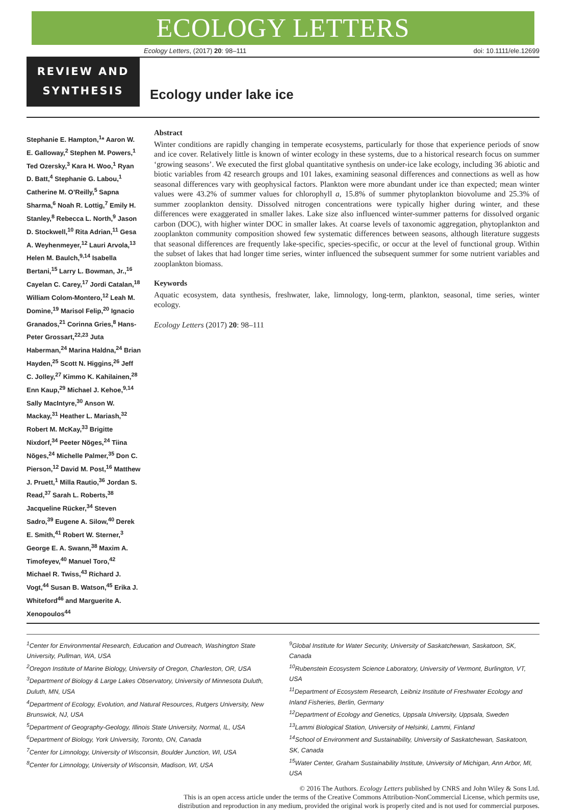ECOLOGY LETTERS
Ecology Letters, (2017) 20: 98–111 doi: 10.1111/ele.12699
REVIEW AND
SYNTHESIS
Ecology under lake ice
Stephanie E. Hampton,<sup>1</sup>* Aaron W. E. Galloway,<sup>2</sup> Stephen M. Powers,<sup>1</sup> Ted Ozersky,<sup>3</sup> Kara H. Woo,<sup>1</sup> Ryan D. Batt,<sup>4</sup> Stephanie G. Labou,<sup>1</sup> Catherine M. O’Reilly,<sup>5</sup> Sapna Sharma,<sup>6</sup> Noah R. Lottig,<sup>7</sup> Emily H. Stanley,<sup>8</sup> Rebecca L. North,<sup>9</sup> Jason D. Stockwell,<sup>10</sup> Rita Adrian,<sup>11</sup> Gesa A. Weyhenmeyer,<sup>12</sup> Lauri Arvola,<sup>13</sup> Helen M. Baulch,<sup>9,14</sup> Isabella Bertani,<sup>15</sup> Larry L. Bowman, Jr.,<sup>16</sup> Cayelan C. Carey,<sup>17</sup> Jordi Catalan,<sup>18</sup> William Colom-Montero,<sup>12</sup> Leah M. Domine,<sup>19</sup> Marisol Felip,<sup>20</sup> Ignacio Granados,<sup>21</sup> Corinna Gries,<sup>8</sup> Hans-Peter Grossart,<sup>22,23</sup> Juta Haberman,<sup>24</sup> Marina Haldna,<sup>24</sup> Brian Hayden,<sup>25</sup> Scott N. Higgins,<sup>26</sup> Jeff C. Jolley,<sup>27</sup> Kimmo K. Kahilainen,<sup>28</sup> Enn Kaup,<sup>29</sup> Michael J. Kehoe,<sup>9,14</sup> Sally MacIntyre,<sup>30</sup> Anson W. Mackay,<sup>31</sup> Heather L. Mariash,<sup>32</sup> Robert M. McKay,<sup>33</sup> Brigitte Nixdorf,<sup>34</sup> Peeter Nõges,<sup>24</sup> Tiina Nõges,<sup>24</sup> Michelle Palmer,<sup>35</sup> Don C. Pierson,<sup>12</sup> David M. Post,<sup>16</sup> Matthew J. Pruett,<sup>1</sup> Milla Rautio,<sup>36</sup> Jordan S. Read,<sup>37</sup> Sarah L. Roberts,<sup>38</sup> Jacqueline Rücker,<sup>34</sup> Steven Sadro,<sup>39</sup> Eugene A. Silow,<sup>40</sup> Derek E. Smith,<sup>41</sup> Robert W. Sterner,<sup>3</sup> George E. A. Swann,<sup>38</sup> Maxim A. Timofeyev,<sup>40</sup> Manuel Toro,<sup>42</sup> Michael R. Twiss,<sup>43</sup> Richard J. Vogt,<sup>44</sup> Susan B. Watson,<sup>45</sup> Erika J. Whiteford<sup>46</sup> and Marguerite A. Xenopoulos<sup>44</sup>
Abstract
Winter conditions are rapidly changing in temperate ecosystems, particularly for those that experience periods of snow and ice cover. Relatively little is known of winter ecology in these systems, due to a historical research focus on summer ‘growing seasons’. We executed the first global quantitative synthesis on under-ice lake ecology, including 36 abiotic and biotic variables from 42 research groups and 101 lakes, examining seasonal differences and connections as well as how seasonal differences vary with geophysical factors. Plankton were more abundant under ice than expected; mean winter values were 43.2% of summer values for chlorophyll a, 15.8% of summer phytoplankton biovolume and 25.3% of summer zooplankton density. Dissolved nitrogen concentrations were typically higher during winter, and these differences were exaggerated in smaller lakes. Lake size also influenced winter-summer patterns for dissolved organic carbon (DOC), with higher winter DOC in smaller lakes. At coarse levels of taxonomic aggregation, phytoplankton and zooplankton community composition showed few systematic differences between seasons, although literature suggests that seasonal differences are frequently lake-specific, species-specific, or occur at the level of functional group. Within the subset of lakes that had longer time series, winter influenced the subsequent summer for some nutrient variables and zooplankton biomass.
Keywords
Aquatic ecosystem, data synthesis, freshwater, lake, limnology, long-term, plankton, seasonal, time series, winter ecology.
Ecology Letters (2017) 20: 98–111
<sup>1</sup> Center for Environmental Research, Education and Outreach, Washington State University, Pullman, WA, USA
<sup>2</sup> Oregon Institute of Marine Biology, University of Oregon, Charleston, OR, USA
<sup>3</sup> Department of Biology & Large Lakes Observatory, University of Minnesota Duluth, Duluth, MN, USA
<sup>4</sup> Department of Ecology, Evolution, and Natural Resources, Rutgers University, New Brunswick, NJ, USA
<sup>5</sup> Department of Geography-Geology, Illinois State University, Normal, IL, USA
<sup>6</sup> Department of Biology, York University, Toronto, ON, Canada
<sup>7</sup> Center for Limnology, University of Wisconsin, Boulder Junction, WI, USA
<sup>8</sup> Center for Limnology, University of Wisconsin, Madison, WI, USA
<sup>9</sup> Global Institute for Water Security, University of Saskatchewan, Saskatoon, SK, Canada
<sup>10</sup> Rubenstein Ecosystem Science Laboratory, University of Vermont, Burlington, VT, USA
<sup>11</sup> Department of Ecosystem Research, Leibniz Institute of Freshwater Ecology and Inland Fisheries, Berlin, Germany
<sup>12</sup> Department of Ecology and Genetics, Uppsala University, Uppsala, Sweden
<sup>13</sup> Lammi Biological Station, University of Helsinki, Lammi, Finland
<sup>14</sup> School of Environment and Sustainability, University of Saskatchewan, Saskatoon, SK, Canada
<sup>15</sup> Water Center, Graham Sustainability Institute, University of Michigan, Ann Arbor, MI, USA
© 2016 The Authors. Ecology Letters published by CNRS and John Wiley & Sons Ltd.
This is an open access article under the terms of the Creative Commons Attribution-NonCommercial License, which permits use,
distribution and reproduction in any medium, provided the original work is properly cited and is not used for commercial purposes.